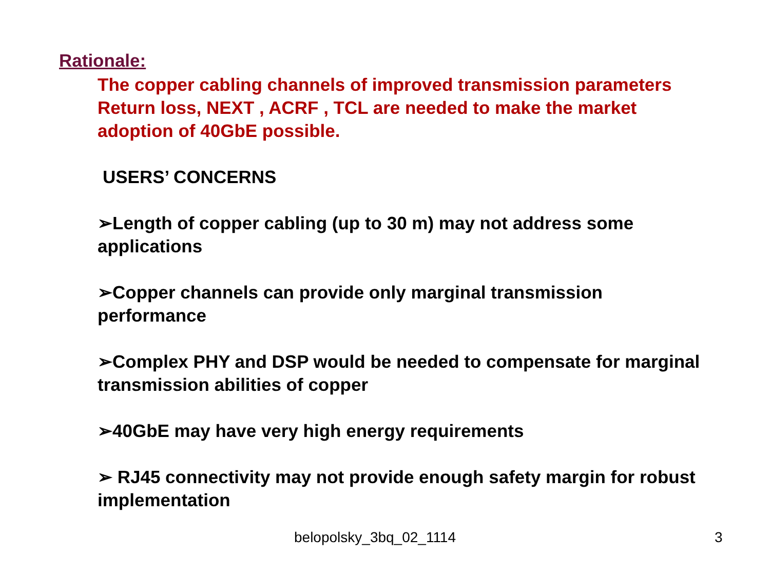Rationale:
The copper cabling channels of improved transmission parameters Return loss, NEXT , ACRF , TCL are needed to make the market adoption of 40GbE possible.
USERS’ CONCERNS
➢Length of copper cabling (up to 30 m) may not address some applications
➢Copper channels can provide only marginal transmission performance
➢Complex PHY and DSP would be needed to compensate for marginal transmission abilities of copper
➢40GbE may have very high energy requirements
➢ RJ45 connectivity may not provide enough safety margin for robust implementation
belopolsky_3bq_02_1114 3